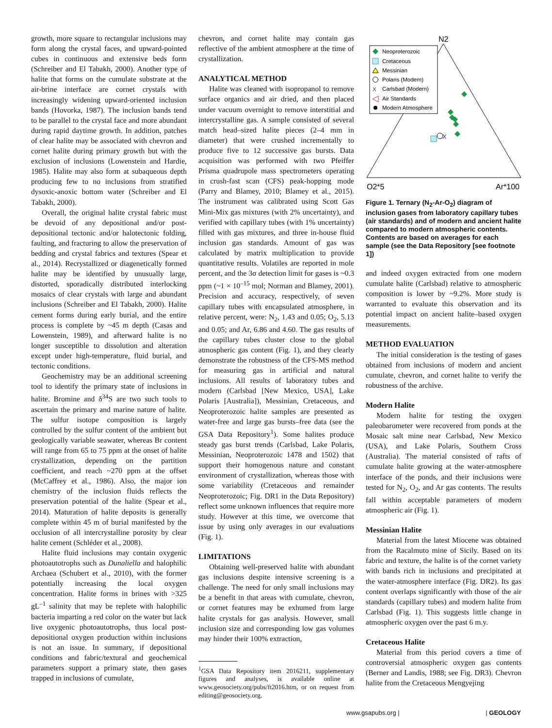growth, more square to rectangular inclusions may form along the crystal faces, and upward-pointed cubes in continuous and extensive beds form (Schreiber and El Tabakh, 2000). Another type of halite that forms on the cumulate substrate at the air-brine interface are cornet crystals with increasingly widening upward-oriented inclusion bands (Hovorka, 1987). The inclusion bands tend to be parallel to the crystal face and more abundant during rapid daytime growth. In addition, patches of clear halite may be associated with chevron and cornet halite during primary growth but with the exclusion of inclusions (Lowenstein and Hardie, 1985). Halite may also form at subaqueous depth producing few to no inclusions from stratified dysoxic-anoxic bottom water (Schreiber and El Tabakh, 2000).
Overall, the original halite crystal fabric must be devoid of any depositional and/or post-depositional tectonic and/or halotectonic folding, faulting, and fracturing to allow the preservation of bedding and crystal fabrics and textures (Spear et al., 2014). Recrystallized or diagenetically formed halite may be identified by unusually large, distorted, sporadically distributed interlocking mosaics of clear crystals with large and abundant inclusions (Schreiber and El Tabakh, 2000). Halite cement forms during early burial, and the entire process is complete by ~45 m depth (Casas and Lowenstein, 1989), and afterward halite is no longer susceptible to dissolution and alteration except under high-temperature, fluid burial, and tectonic conditions.
Geochemistry may be an additional screening tool to identify the primary state of inclusions in halite. Bromine and δ<sup>34</sup>S are two such tools to ascertain the primary and marine nature of halite. The sulfur isotope composition is largely controlled by the sulfur content of the ambient but geologically variable seawater, whereas Br content will range from 65 to 75 ppm at the onset of halite crystallization, depending on the partition coefficient, and reach ~270 ppm at the offset (McCaffrey et al., 1986). Also, the major ion chemistry of the inclusion fluids reflects the preservation potential of the halite (Spear et al., 2014). Maturation of halite deposits is generally complete within 45 m of burial manifested by the occlusion of all intercrystalline porosity by clear halite cement (Schléder et al., 2008).
Halite fluid inclusions may contain oxygenic photoautotrophs such as Dunaliella and halophilic Archaea (Schubert et al., 2010), with the former potentially increasing the local oxygen concentration. Halite forms in brines with >325 gL<sup>–1</sup> salinity that may be replete with halophilic bacteria imparting a red color on the water but lack live oxygenic photoautotrophs, thus local post-depositional oxygen production within inclusions is not an issue. In summary, if depositional conditions and fabric/textural and geochemical parameters support a primary state, then gases trapped in inclusions of cumulate,
chevron, and cornet halite may contain gas reflective of the ambient atmosphere at the time of crystallization.
ANALYTICAL METHOD
Halite was cleaned with isopropanol to remove surface organics and air dried, and then placed under vacuum overnight to remove interstitial and intercrystalline gas. A sample consisted of several match head–sized halite pieces (2–4 mm in diameter) that were crushed incrementally to produce five to 12 successive gas bursts. Data acquisition was performed with two Pfeiffer Prisma quadrupole mass spectrometers operating in crush-fast scan (CFS) peak-hopping mode (Parry and Blamey, 2010; Blamey et al., 2015). The instrument was calibrated using Scott Gas Mini-Mix gas mixtures (with 2% uncertainty), and verified with capillary tubes (with 1% uncertainty) filled with gas mixtures, and three in-house fluid inclusion gas standards. Amount of gas was calculated by matrix multiplication to provide quantitative results. Volatiles are reported in mole percent, and the 3σ detection limit for gases is ~0.3 ppm (~1 × 10<sup>–15</sup> mol; Norman and Blamey, 2001). Precision and accuracy, respectively, of seven capillary tubes with encapsulated atmosphere, in relative percent, were: N<sub>2</sub>, 1.43 and 0.05; O<sub>2</sub>, 5.13 and 0.05; and Ar, 6.86 and 4.60. The gas results of the capillary tubes cluster close to the global atmospheric gas content (Fig. 1), and they clearly demonstrate the robustness of the CFS-MS method for measuring gas in artificial and natural inclusions. All results of laboratory tubes and modern (Carlsbad [New Mexico, USA], Lake Polaris [Australia]), Messinian, Cretaceous, and Neoproterozoic halite samples are presented as water-free and large gas bursts–free data (see the GSA Data Repository<sup>1</sup>). Some halites produce steady gas burst trends (Carlsbad, Lake Polaris, Messinian, Neoproterozoic 1478 and 1502) that support their homogenous nature and constant environment of crystallization, whereas those with some variability (Cretaceous and remainder Neoproterozoic; Fig. DR1 in the Data Repository) reflect some unknown influences that require more study. However at this time, we overcome that issue by using only averages in our evaluations (Fig. 1).
LIMITATIONS
Obtaining well-preserved halite with abundant gas inclusions despite intensive screening is a challenge. The need for only small inclusions may be a benefit in that areas with cumulate, chevron, or cornet features may be exhumed from large halite crystals for gas analysis. However, small inclusion size and corresponding low gas volumes may hinder their 100% extraction,
<sup>1</sup> GSA Data Repository item 2016211, supplementary figures and analyses, is available online at www.geosociety.org/pubs/ft2016.htm, or on request from editing@geosociety.org.
N2
O2*5
Ar*100
Neoproterozoic
Cretaceous
Messinian
Polaris (Modern)
X
Carlsbad (Modern)
Air Standards
Modern Atmosphere
X
Figure 1. Ternary (N<sub>2</sub>-Ar-O<sub>2</sub>) diagram of inclusion gases from laboratory capillary tubes (air standards) and of modern and ancient halite compared to modern atmospheric contents. Contents are based on averages for each sample (see the Data Repository [see footnote 1])
and indeed oxygen extracted from one modern cumulate halite (Carlsbad) relative to atmospheric composition is lower by ~9.2%. More study is warranted to evaluate this observation and its potential impact on ancient halite–based oxygen measurements.
METHOD EVALUATION
The initial consideration is the testing of gases obtained from inclusions of modern and ancient cumulate, chevron, and cornet halite to verify the robustness of the archive.
Modern Halite
Modern halite for testing the oxygen paleobarometer were recovered from ponds at the Mosaic salt mine near Carlsbad, New Mexico (USA), and Lake Polaris, Southern Cross (Australia). The material consisted of rafts of cumulate halite growing at the water-atmosphere interface of the ponds, and their inclusions were tested for N<sub>2</sub>, O<sub>2</sub>, and Ar gas contents. The results fall within acceptable parameters of modern atmospheric air (Fig. 1).
Messinian Halite
Material from the latest Miocene was obtained from the Racalmuto mine of Sicily. Based on its fabric and texture, the halite is of the cornet variety with bands rich in inclusions and precipitated at the water-atmosphere interface (Fig. DR2). Its gas content overlaps significantly with those of the air standards (capillary tubes) and modern halite from Carlsbad (Fig. 1). This suggests little change in atmospheric oxygen over the past 6 m.y.
Cretaceous Halite
Material from this period covers a time of controversial atmospheric oxygen gas contents (Berner and Landis, 1988; see Fig. DR3). Chevron halite from the Cretaceous Mengyejing
www.gsapubs.org | | GEOLOGY